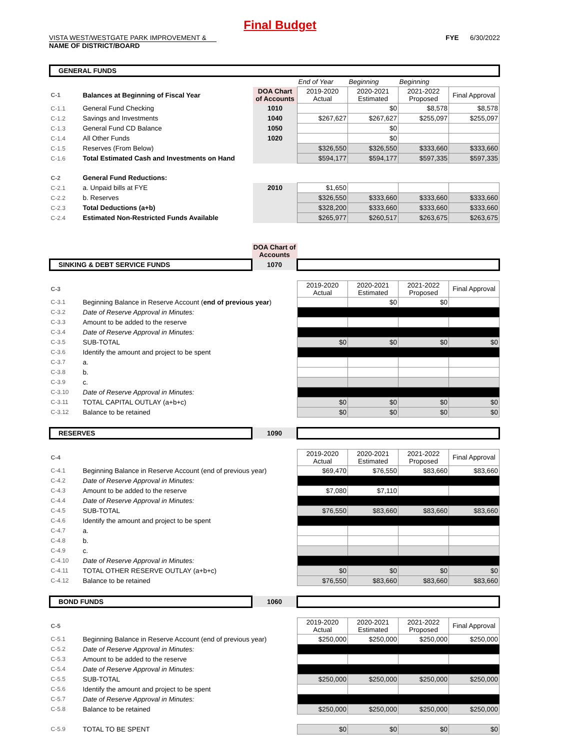Final Budget
VISTA WEST/WESTGATE PARK IMPROVEMENT &
NAME OF DISTRICT/BOARD
FYE 6/30/2022
| GENERAL FUNDS | | | | | | |
| | | | End of Year | Beginning | Beginning | |
| C-1 | Balances at Beginning of Fiscal Year | DOA Chart of Accounts | 2019-2020 Actual | 2020-2021 Estimated | 2021-2022 Proposed | Final Approval |
| C-1.1 | General Fund Checking | 1010 | | $0 | $8,578 | $8,578 |
| C-1.2 | Savings and Investments | 1040 | $267,627 | $267,627 | $255,097 | $255,097 |
| C-1.3 | General Fund CD Balance | 1050 | | $0 | | |
| C-1.4 | All Other Funds | 1020 | | $0 | | |
| C-1.5 | Reserves (From Below) | | $326,550 | $326,550 | $333,660 | $333,660 |
| C-1.6 | Total Estimated Cash and Investments on Hand | | $594,177 | $594,177 | $597,335 | $597,335 |
| C-2 | General Fund Reductions: | | | | | |
| C-2.1 | a. Unpaid bills at FYE | 2010 | $1,650 | | | |
| C-2.2 | b. Reserves | | $326,550 | $333,660 | $333,660 | $333,660 |
| C-2.3 | Total Deductions (a+b) | | $328,200 | $333,660 | $333,660 | $333,660 |
| C-2.4 | Estimated Non-Restricted Funds Available | | $265,977 | $260,517 | $263,675 | $263,675 |
| | | DOA Chart of Accounts | | | | |
| SINKING & DEBT SERVICE FUNDS | | 1070 | | | | |
| C-3 | | | 2019-2020 Actual | 2020-2021 Estimated | 2021-2022 Proposed | Final Approval |
| C-3.1 | Beginning Balance in Reserve Account ( end of previous year ) | | | $0 | $0 | |
| C-3.2 | Date of Reserve Approval in Minutes: | | | | | |
| C-3.3 | Amount to be added to the reserve | | | | | |
| C-3.4 | Date of Reserve Approval in Minutes: | | | | | |
| C-3.5 | SUB-TOTAL | | $0 | $0 | $0 | $0 |
| C-3.6 | Identify the amount and project to be spent | | | | | |
| C-3.7 | a. | | | | | |
| C-3.8 | b. | | | | | |
| C-3.9 | c. | | | | | |
| C-3.10 | Date of Reserve Approval in Minutes: | | | | | |
| C-3.11 | TOTAL CAPITAL OUTLAY (a+b+c) | | $0 | $0 | $0 | $0 |
| C-3.12 | Balance to be retained | | $0 | $0 | $0 | $0 |
| RESERVES | | 1090 | | | | |
| C-4 | | | 2019-2020 Actual | 2020-2021 Estimated | 2021-2022 Proposed | Final Approval |
| C-4.1 | Beginning Balance in Reserve Account (end of previous year) | | $69,470 | $76,550 | $83,660 | $83,660 |
| C-4.2 | Date of Reserve Approval in Minutes: | | | | | |
| C-4.3 | Amount to be added to the reserve | | $7,080 | $7,110 | | |
| C-4.4 | Date of Reserve Approval in Minutes: | | | | | |
| C-4.5 | SUB-TOTAL | | $76,550 | $83,660 | $83,660 | $83,660 |
| C-4.6 | Identify the amount and project to be spent | | | | | |
| C-4.7 | a. | | | | | |
| C-4.8 | b. | | | | | |
| C-4.9 | c. | | | | | |
| C-4.10 | Date of Reserve Approval in Minutes: | | | | | |
| C-4.11 | TOTAL OTHER RESERVE OUTLAY (a+b+c) | | $0 | $0 | $0 | $0 |
| C-4.12 | Balance to be retained | | $76,550 | $83,660 | $83,660 | $83,660 |
| BOND FUNDS | | 1060 | | | | |
| C-5 | | | 2019-2020 Actual | 2020-2021 Estimated | 2021-2022 Proposed | Final Approval |
| C-5.1 | Beginning Balance in Reserve Account (end of previous year) | | $250,000 | $250,000 | $250,000 | $250,000 |
| C-5.2 | Date of Reserve Approval in Minutes: | | | | | |
| C-5.3 | Amount to be added to the reserve | | | | | |
| C-5.4 | Date of Reserve Approval in Minutes: | | | | | |
| C-5.5 | SUB-TOTAL | | $250,000 | $250,000 | $250,000 | $250,000 |
| C-5.6 | Identify the amount and project to be spent | | | | | |
| C-5.7 | Date of Reserve Approval in Minutes: | | | | | |
| C-5.8 | Balance to be retained | | $250,000 | $250,000 | $250,000 | $250,000 |
| C-5.9 | TOTAL TO BE SPENT | | $0 | $0 | $0 | $0 |